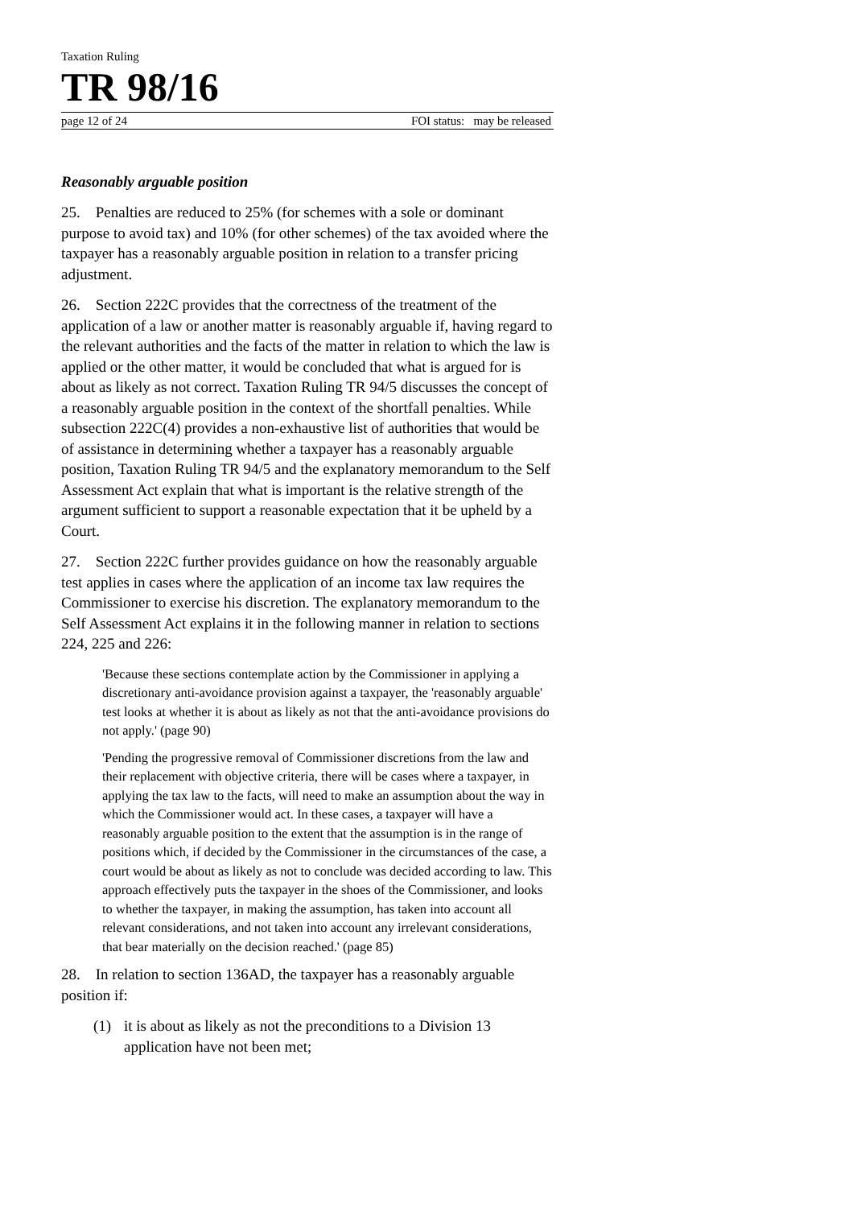Taxation Ruling
TR 98/16
page 12 of 24 FOI status: may be released
Reasonably arguable position
25. Penalties are reduced to 25% (for schemes with a sole or dominant purpose to avoid tax) and 10% (for other schemes) of the tax avoided where the taxpayer has a reasonably arguable position in relation to a transfer pricing adjustment.
26. Section 222C provides that the correctness of the treatment of the application of a law or another matter is reasonably arguable if, having regard to the relevant authorities and the facts of the matter in relation to which the law is applied or the other matter, it would be concluded that what is argued for is about as likely as not correct. Taxation Ruling TR 94/5 discusses the concept of a reasonably arguable position in the context of the shortfall penalties. While subsection 222C(4) provides a non-exhaustive list of authorities that would be of assistance in determining whether a taxpayer has a reasonably arguable position, Taxation Ruling TR 94/5 and the explanatory memorandum to the Self Assessment Act explain that what is important is the relative strength of the argument sufficient to support a reasonable expectation that it be upheld by a Court.
27. Section 222C further provides guidance on how the reasonably arguable test applies in cases where the application of an income tax law requires the Commissioner to exercise his discretion. The explanatory memorandum to the Self Assessment Act explains it in the following manner in relation to sections 224, 225 and 226:
'Because these sections contemplate action by the Commissioner in applying a discretionary anti-avoidance provision against a taxpayer, the 'reasonably arguable' test looks at whether it is about as likely as not that the anti-avoidance provisions do not apply.' (page 90)
'Pending the progressive removal of Commissioner discretions from the law and their replacement with objective criteria, there will be cases where a taxpayer, in applying the tax law to the facts, will need to make an assumption about the way in which the Commissioner would act. In these cases, a taxpayer will have a reasonably arguable position to the extent that the assumption is in the range of positions which, if decided by the Commissioner in the circumstances of the case, a court would be about as likely as not to conclude was decided according to law. This approach effectively puts the taxpayer in the shoes of the Commissioner, and looks to whether the taxpayer, in making the assumption, has taken into account all relevant considerations, and not taken into account any irrelevant considerations, that bear materially on the decision reached.' (page 85)
28. In relation to section 136AD, the taxpayer has a reasonably arguable position if:
(1) it is about as likely as not the preconditions to a Division 13 application have not been met;